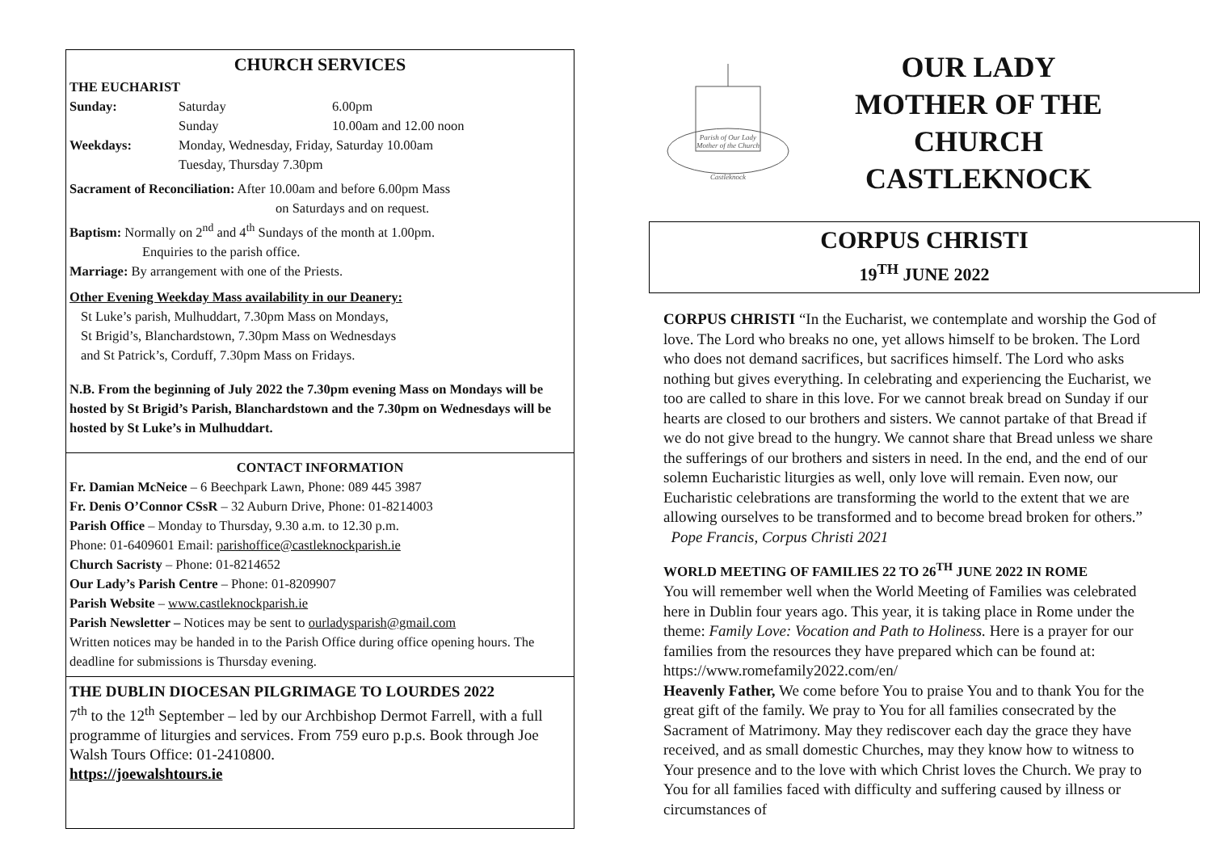CHURCH SERVICES
THE EUCHARIST
Sunday: Saturday 6.00pm
Sunday 10.00am and 12.00 noon
Weekdays: Monday, Wednesday, Friday, Saturday 10.00am
Tuesday, Thursday 7.30pm
Sacrament of Reconciliation: After 10.00am and before 6.00pm Mass
on Saturdays and on request.
Baptism: Normally on 2<sup>nd</sup> and 4<sup>th</sup> Sundays of the month at 1.00pm.
Enquiries to the parish office.
Marriage: By arrangement with one of the Priests.
Other Evening Weekday Mass availability in our Deanery:
St Luke’s parish, Mulhuddart, 7.30pm Mass on Mondays,
St Brigid’s, Blanchardstown, 7.30pm Mass on Wednesdays
and St Patrick’s, Corduff, 7.30pm Mass on Fridays.
N.B. From the beginning of July 2022 the 7.30pm evening Mass on Mondays will be hosted by St Brigid’s Parish, Blanchardstown and the 7.30pm on Wednesdays will be hosted by St Luke’s in Mulhuddart.
CONTACT INFORMATION
Fr. Damian McNeice – 6 Beechpark Lawn, Phone: 089 445 3987
Fr. Denis O’Connor CSsR – 32 Auburn Drive, Phone: 01-8214003
Parish Office – Monday to Thursday, 9.30 a.m. to 12.30 p.m.
Phone: 01-6409601 Email: parishoffice@castleknockparish.ie
Church Sacristy – Phone: 01-8214652
Our Lady’s Parish Centre – Phone: 01-8209907
Parish Website – www.castleknockparish.ie
Parish Newsletter – Notices may be sent to ourladysparish@gmail.com
Written notices may be handed in to the Parish Office during office opening hours. The deadline for submissions is Thursday evening.
THE DUBLIN DIOCESAN PILGRIMAGE TO LOURDES 2022
7<sup>th</sup> to the 12<sup>th</sup> September – led by our Archbishop Dermot Farrell, with a full programme of liturgies and services. From 759 euro p.p.s. Book through Joe Walsh Tours Office: 01-2410800.
https://joewalshtours.ie
Parish of Our Lady
Mother of the Church
Castleknock
OUR LADY
MOTHER OF THE CHURCH
CASTLEKNOCK
CORPUS CHRISTI
19<sup>TH</sup> JUNE 2022
CORPUS CHRISTI “In the Eucharist, we contemplate and worship the God of love. The Lord who breaks no one, yet allows himself to be broken. The Lord who does not demand sacrifices, but sacrifices himself. The Lord who asks nothing but gives everything. In celebrating and experiencing the Eucharist, we too are called to share in this love. For we cannot break bread on Sunday if our hearts are closed to our brothers and sisters. We cannot partake of that Bread if we do not give bread to the hungry. We cannot share that Bread unless we share the sufferings of our brothers and sisters in need. In the end, and the end of our solemn Eucharistic liturgies as well, only love will remain. Even now, our Eucharistic celebrations are transforming the world to the extent that we are allowing ourselves to be transformed and to become bread broken for others.”
Pope Francis, Corpus Christi 2021
WORLD MEETING OF FAMILIES 22 TO 26<sup>TH</sup> JUNE 2022 IN ROME
You will remember well when the World Meeting of Families was celebrated here in Dublin four years ago. This year, it is taking place in Rome under the theme: Family Love: Vocation and Path to Holiness. Here is a prayer for our families from the resources they have prepared which can be found at: https://www.romefamily2022.com/en/
Heavenly Father, We come before You to praise You and to thank You for the great gift of the family. We pray to You for all families consecrated by the Sacrament of Matrimony. May they rediscover each day the grace they have received, and as small domestic Churches, may they know how to witness to Your presence and to the love with which Christ loves the Church. We pray to You for all families faced with difficulty and suffering caused by illness or circumstances of